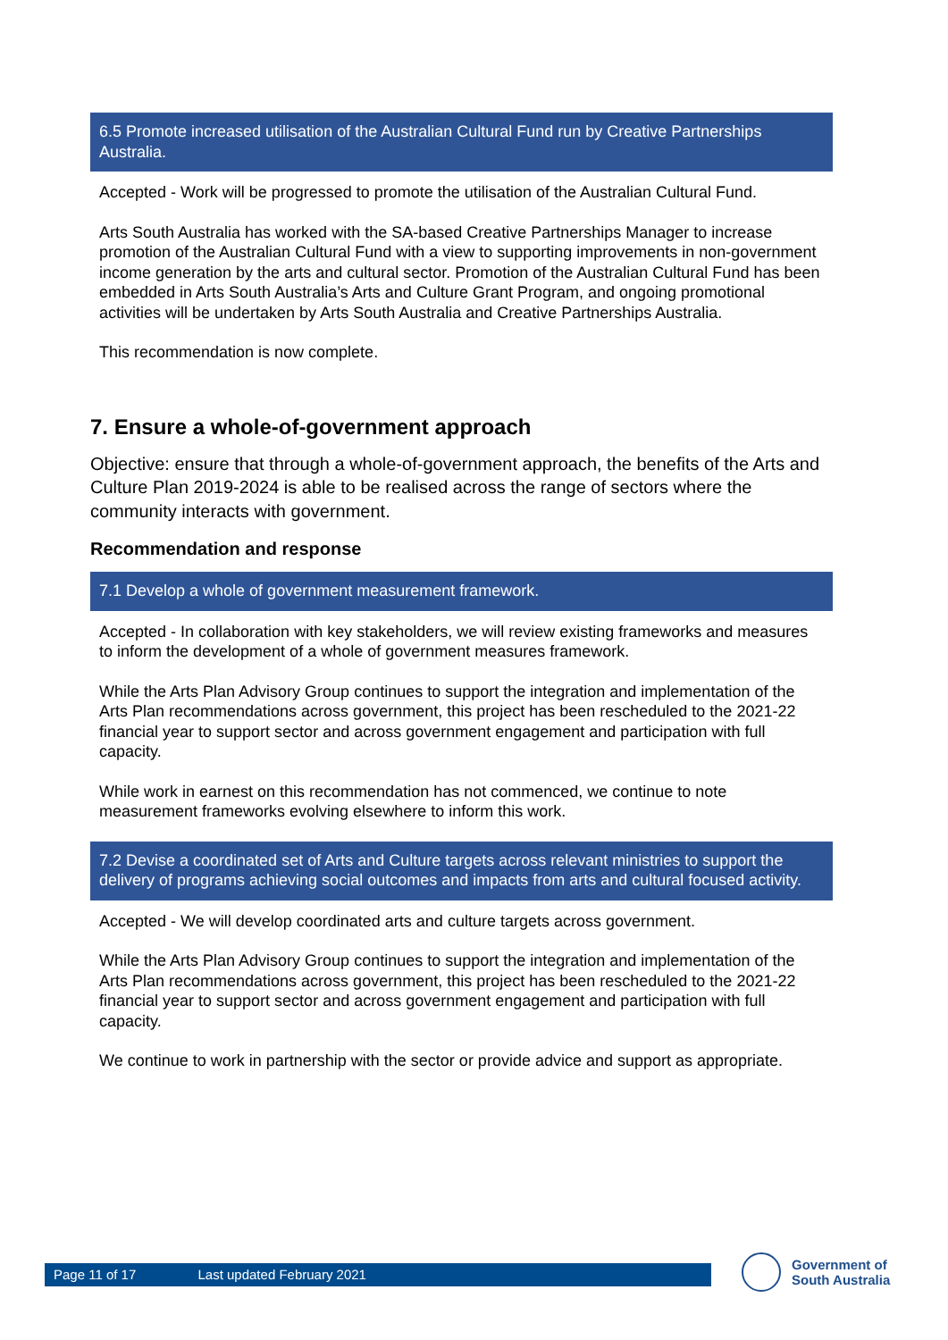6.5 Promote increased utilisation of the Australian Cultural Fund run by Creative Partnerships Australia.
Accepted - Work will be progressed to promote the utilisation of the Australian Cultural Fund.
Arts South Australia has worked with the SA-based Creative Partnerships Manager to increase promotion of the Australian Cultural Fund with a view to supporting improvements in non-government income generation by the arts and cultural sector. Promotion of the Australian Cultural Fund has been embedded in Arts South Australia’s Arts and Culture Grant Program, and ongoing promotional activities will be undertaken by Arts South Australia and Creative Partnerships Australia.
This recommendation is now complete.
7. Ensure a whole-of-government approach
Objective: ensure that through a whole-of-government approach, the benefits of the Arts and Culture Plan 2019-2024 is able to be realised across the range of sectors where the community interacts with government.
Recommendation and response
7.1 Develop a whole of government measurement framework.
Accepted - In collaboration with key stakeholders, we will review existing frameworks and measures to inform the development of a whole of government measures framework.
While the Arts Plan Advisory Group continues to support the integration and implementation of the Arts Plan recommendations across government, this project has been rescheduled to the 2021-22 financial year to support sector and across government engagement and participation with full capacity.
While work in earnest on this recommendation has not commenced, we continue to note measurement frameworks evolving elsewhere to inform this work.
7.2 Devise a coordinated set of Arts and Culture targets across relevant ministries to support the delivery of programs achieving social outcomes and impacts from arts and cultural focused activity.
Accepted - We will develop coordinated arts and culture targets across government.
While the Arts Plan Advisory Group continues to support the integration and implementation of the Arts Plan recommendations across government, this project has been rescheduled to the 2021-22 financial year to support sector and across government engagement and participation with full capacity.
We continue to work in partnership with the sector or provide advice and support as appropriate.
Page 11 of 17 Last updated February 2021
Government of
South Australia